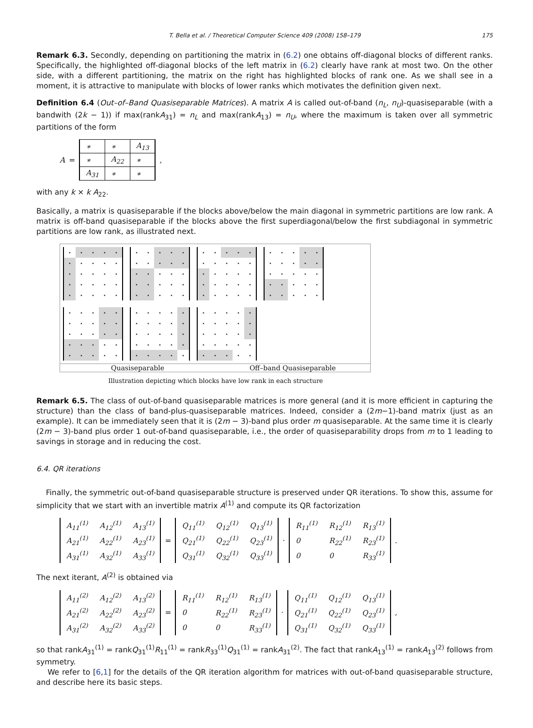T. Bella et al. / Theoretical Computer Science 409 (2008) 158–179 175
Remark 6.3. Secondly, depending on partitioning the matrix in (6.2) one obtains off-diagonal blocks of different ranks. Specifically, the highlighted off-diagonal blocks of the left matrix in (6.2) clearly have rank at most two. On the other side, with a different partitioning, the matrix on the right has highlighted blocks of rank one. As we shall see in a moment, it is attractive to manipulate with blocks of lower ranks which motivates the definition given next.
Definition 6.4 (Out–of–Band Quasiseparable Matrices). A matrix A is called out-of-band (n<sub>L</sub>, n<sub>U</sub>)-quasiseparable (with a bandwith (2k − 1)) if max(rankA<sub>31</sub>) = n<sub>L</sub> and max(rankA<sub>13</sub>) = n<sub>U</sub>, where the maximum is taken over all symmetric partitions of the form
A =
| ∗ | ∗ | A<sub>13</sub> |
| ∗ | A<sub>22</sub> | ∗ |
| A<sub>31</sub> | ∗ | ∗ |
,
with any k × k A<sub>22</sub>.
Basically, a matrix is quasiseparable if the blocks above/below the main diagonal in symmetric partitions are low rank. A matrix is off-band quasiseparable if the blocks above the first superdiagonal/below the first subdiagonal in symmetric partitions are low rank, as illustrated next.
| ⋆ | ⋆ | ⋆ | ⋆ | ⋆ |
| ⋆ | ⋆ | ⋆ | ⋆ | ⋆ |
| ⋆ | ⋆ | ⋆ | ⋆ | ⋆ |
| ⋆ | ⋆ | ⋆ | ⋆ | ⋆ |
| ⋆ | ⋆ | ⋆ | ⋆ | ⋆ |
| ⋆ | ⋆ | ⋆ | ⋆ | ⋆ |
| ⋆ | ⋆ | ⋆ | ⋆ | ⋆ |
| ⋆ | ⋆ | ⋆ | ⋆ | ⋆ |
| ⋆ | ⋆ | ⋆ | ⋆ | ⋆ |
| ⋆ | ⋆ | ⋆ | ⋆ | ⋆ |
| ⋆ | ⋆ | ⋆ | ⋆ | ⋆ |
| ⋆ | ⋆ | ⋆ | ⋆ | ⋆ |
| ⋆ | ⋆ | ⋆ | ⋆ | ⋆ |
| ⋆ | ⋆ | ⋆ | ⋆ | ⋆ |
| ⋆ | ⋆ | ⋆ | ⋆ | ⋆ |
| ⋆ | ⋆ | ⋆ | ⋆ | ⋆ |
| ⋆ | ⋆ | ⋆ | ⋆ | ⋆ |
| ⋆ | ⋆ | ⋆ | ⋆ | ⋆ |
| ⋆ | ⋆ | ⋆ | ⋆ | ⋆ |
| ⋆ | ⋆ | ⋆ | ⋆ | ⋆ |
| ⋆ | ⋆ | ⋆ | ⋆ | ⋆ |
| ⋆ | ⋆ | ⋆ | ⋆ | ⋆ |
| ⋆ | ⋆ | ⋆ | ⋆ | ⋆ |
| ⋆ | ⋆ | ⋆ | ⋆ | ⋆ |
| ⋆ | ⋆ | ⋆ | ⋆ | ⋆ |
| ⋆ | ⋆ | ⋆ | ⋆ | ⋆ |
| ⋆ | ⋆ | ⋆ | ⋆ | ⋆ |
| ⋆ | ⋆ | ⋆ | ⋆ | ⋆ |
| ⋆ | ⋆ | ⋆ | ⋆ | ⋆ |
| ⋆ | ⋆ | ⋆ | ⋆ | ⋆ |
| ⋆ | ⋆ | ⋆ | ⋆ | ⋆ |
| ⋆ | ⋆ | ⋆ | ⋆ | ⋆ |
| ⋆ | ⋆ | ⋆ | ⋆ | ⋆ |
| ⋆ | ⋆ | ⋆ | ⋆ | ⋆ |
| ⋆ | ⋆ | ⋆ | ⋆ | ⋆ |
Quasiseparable Off–band Quasiseparable
Illustration depicting which blocks have low rank in each structure
Remark 6.5. The class of out-of-band quasiseparable matrices is more general (and it is more efficient in capturing the structure) than the class of band-plus-quasiseparable matrices. Indeed, consider a (2m−1)-band matrix (just as an example). It can be immediately seen that it is (2m − 3)-band plus order m quasiseparable. At the same time it is clearly (2m − 3)-band plus order 1 out-of-band quasiseparable, i.e., the order of quasiseparability drops from m to 1 leading to savings in storage and in reducing the cost.
6.4. QR iterations
Finally, the symmetric out-of-band quasiseparable structure is preserved under QR iterations. To show this, assume for simplicity that we start with an invertible matrix A<sup>(1)</sup> and compute its QR factorization
| A<sub>11</sub><sup>(1)</sup> | A<sub>12</sub><sup>(1)</sup> | A<sub>13</sub><sup>(1)</sup> |
| A<sub>21</sub><sup>(1)</sup> | A<sub>22</sub><sup>(1)</sup> | A<sub>23</sub><sup>(1)</sup> |
| A<sub>31</sub><sup>(1)</sup> | A<sub>32</sub><sup>(1)</sup> | A<sub>33</sub><sup>(1)</sup> |
=
| Q<sub>11</sub><sup>(1)</sup> | Q<sub>12</sub><sup>(1)</sup> | Q<sub>13</sub><sup>(1)</sup> |
| Q<sub>21</sub><sup>(1)</sup> | Q<sub>22</sub><sup>(1)</sup> | Q<sub>23</sub><sup>(1)</sup> |
| Q<sub>31</sub><sup>(1)</sup> | Q<sub>32</sub><sup>(1)</sup> | Q<sub>33</sub><sup>(1)</sup> |
·
| R<sub>11</sub><sup>(1)</sup> | R<sub>12</sub><sup>(1)</sup> | R<sub>13</sub><sup>(1)</sup> |
| 0 | R<sub>22</sub><sup>(1)</sup> | R<sub>23</sub><sup>(1)</sup> |
| 0 | 0 | R<sub>33</sub><sup>(1)</sup> |
.
The next iterant, A<sup>(2)</sup> is obtained via
| A<sub>11</sub><sup>(2)</sup> | A<sub>12</sub><sup>(2)</sup> | A<sub>13</sub><sup>(2)</sup> |
| A<sub>21</sub><sup>(2)</sup> | A<sub>22</sub><sup>(2)</sup> | A<sub>23</sub><sup>(2)</sup> |
| A<sub>31</sub><sup>(2)</sup> | A<sub>32</sub><sup>(2)</sup> | A<sub>33</sub><sup>(2)</sup> |
=
| R<sub>11</sub><sup>(1)</sup> | R<sub>12</sub><sup>(1)</sup> | R<sub>13</sub><sup>(1)</sup> |
| 0 | R<sub>22</sub><sup>(1)</sup> | R<sub>23</sub><sup>(1)</sup> |
| 0 | 0 | R<sub>33</sub><sup>(1)</sup> |
·
| Q<sub>11</sub><sup>(1)</sup> | Q<sub>12</sub><sup>(1)</sup> | Q<sub>13</sub><sup>(1)</sup> |
| Q<sub>21</sub><sup>(1)</sup> | Q<sub>22</sub><sup>(1)</sup> | Q<sub>23</sub><sup>(1)</sup> |
| Q<sub>31</sub><sup>(1)</sup> | Q<sub>32</sub><sup>(1)</sup> | Q<sub>33</sub><sup>(1)</sup> |
,
so that rankA<sub>31</sub><sup>(1)</sup> = rankQ<sub>31</sub><sup>(1)</sup>R<sub>11</sub><sup>(1)</sup> = rankR<sub>33</sub><sup>(1)</sup>Q<sub>31</sub><sup>(1)</sup> = rankA<sub>31</sub><sup>(2)</sup>. The fact that rankA<sub>13</sub><sup>(1)</sup> = rankA<sub>13</sub><sup>(2)</sup> follows from symmetry.
We refer to [6,1] for the details of the QR iteration algorithm for matrices with out-of-band quasiseparable structure, and describe here its basic steps.